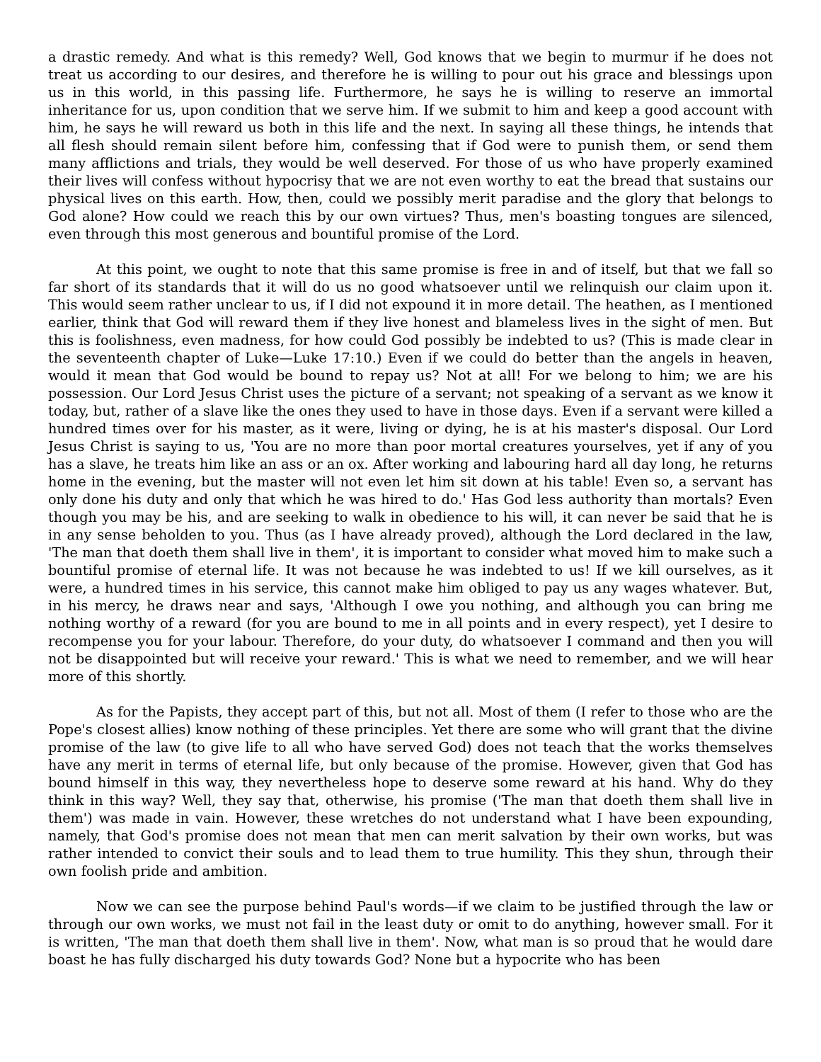a drastic remedy. And what is this remedy? Well, God knows that we begin to murmur if he does not treat us according to our desires, and therefore he is willing to pour out his grace and blessings upon us in this world, in this passing life. Furthermore, he says he is willing to reserve an immortal inheritance for us, upon condition that we serve him. If we submit to him and keep a good account with him, he says he will reward us both in this life and the next. In saying all these things, he intends that all flesh should remain silent before him, confessing that if God were to punish them, or send them many afflictions and trials, they would be well deserved. For those of us who have properly examined their lives will confess without hypocrisy that we are not even worthy to eat the bread that sustains our physical lives on this earth. How, then, could we possibly merit paradise and the glory that belongs to God alone? How could we reach this by our own virtues? Thus, men's boasting tongues are silenced, even through this most generous and bountiful promise of the Lord.
At this point, we ought to note that this same promise is free in and of itself, but that we fall so far short of its standards that it will do us no good whatsoever until we relinquish our claim upon it. This would seem rather unclear to us, if I did not expound it in more detail. The heathen, as I mentioned earlier, think that God will reward them if they live honest and blameless lives in the sight of men. But this is foolishness, even madness, for how could God possibly be indebted to us? (This is made clear in the seventeenth chapter of Luke—Luke 17:10.) Even if we could do better than the angels in heaven, would it mean that God would be bound to repay us? Not at all! For we belong to him; we are his possession. Our Lord Jesus Christ uses the picture of a servant; not speaking of a servant as we know it today, but, rather of a slave like the ones they used to have in those days. Even if a servant were killed a hundred times over for his master, as it were, living or dying, he is at his master's disposal. Our Lord Jesus Christ is saying to us, 'You are no more than poor mortal creatures yourselves, yet if any of you has a slave, he treats him like an ass or an ox. After working and labouring hard all day long, he returns home in the evening, but the master will not even let him sit down at his table! Even so, a servant has only done his duty and only that which he was hired to do.' Has God less authority than mortals? Even though you may be his, and are seeking to walk in obedience to his will, it can never be said that he is in any sense beholden to you. Thus (as I have already proved), although the Lord declared in the law, 'The man that doeth them shall live in them', it is important to consider what moved him to make such a bountiful promise of eternal life. It was not because he was indebted to us! If we kill ourselves, as it were, a hundred times in his service, this cannot make him obliged to pay us any wages whatever. But, in his mercy, he draws near and says, 'Although I owe you nothing, and although you can bring me nothing worthy of a reward (for you are bound to me in all points and in every respect), yet I desire to recompense you for your labour. Therefore, do your duty, do whatsoever I command and then you will not be disappointed but will receive your reward.' This is what we need to remember, and we will hear more of this shortly.
As for the Papists, they accept part of this, but not all. Most of them (I refer to those who are the Pope's closest allies) know nothing of these principles. Yet there are some who will grant that the divine promise of the law (to give life to all who have served God) does not teach that the works themselves have any merit in terms of eternal life, but only because of the promise. However, given that God has bound himself in this way, they nevertheless hope to deserve some reward at his hand. Why do they think in this way? Well, they say that, otherwise, his promise ('The man that doeth them shall live in them') was made in vain. However, these wretches do not understand what I have been expounding, namely, that God's promise does not mean that men can merit salvation by their own works, but was rather intended to convict their souls and to lead them to true humility. This they shun, through their own foolish pride and ambition.
Now we can see the purpose behind Paul's words—if we claim to be justified through the law or through our own works, we must not fail in the least duty or omit to do anything, however small. For it is written, 'The man that doeth them shall live in them'. Now, what man is so proud that he would dare boast he has fully discharged his duty towards God? None but a hypocrite who has been